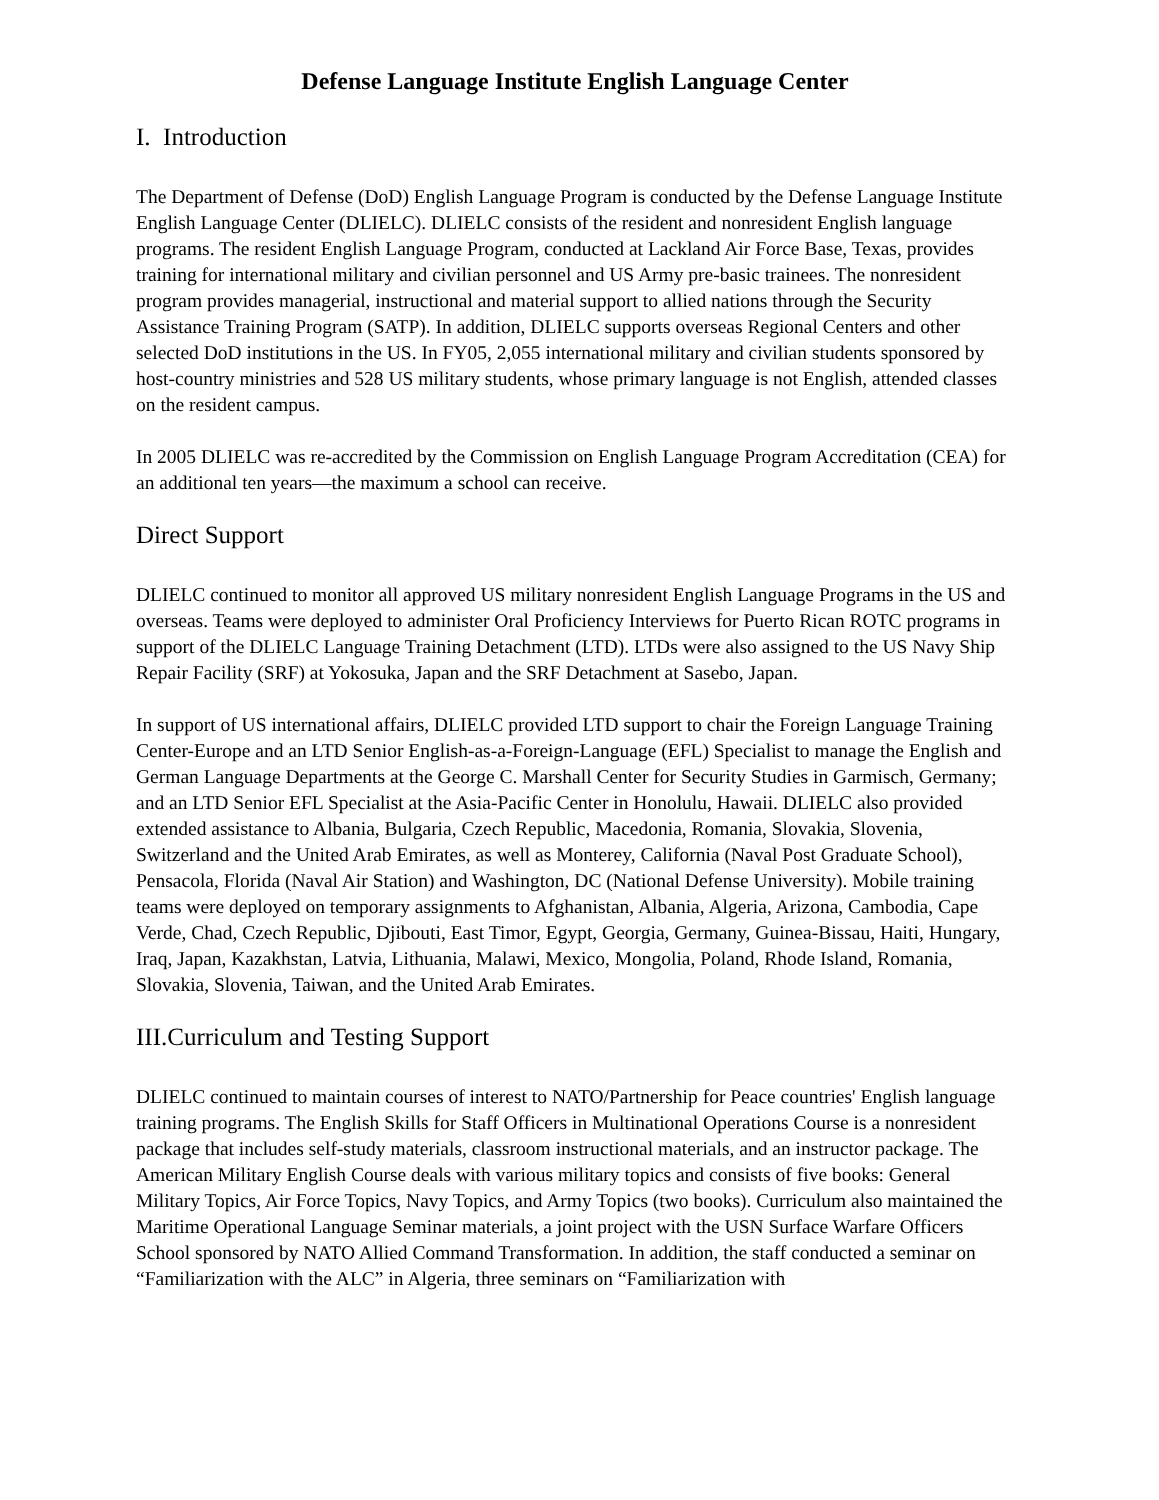Defense Language Institute English Language Center
I. Introduction
The Department of Defense (DoD) English Language Program is conducted by the Defense Language Institute English Language Center (DLIELC). DLIELC consists of the resident and nonresident English language programs. The resident English Language Program, conducted at Lackland Air Force Base, Texas, provides training for international military and civilian personnel and US Army pre-basic trainees. The nonresident program provides managerial, instructional and material support to allied nations through the Security Assistance Training Program (SATP). In addition, DLIELC supports overseas Regional Centers and other selected DoD institutions in the US. In FY05, 2,055 international military and civilian students sponsored by host-country ministries and 528 US military students, whose primary language is not English, attended classes on the resident campus.
In 2005 DLIELC was re-accredited by the Commission on English Language Program Accreditation (CEA) for an additional ten years—the maximum a school can receive.
Direct Support
DLIELC continued to monitor all approved US military nonresident English Language Programs in the US and overseas. Teams were deployed to administer Oral Proficiency Interviews for Puerto Rican ROTC programs in support of the DLIELC Language Training Detachment (LTD). LTDs were also assigned to the US Navy Ship Repair Facility (SRF) at Yokosuka, Japan and the SRF Detachment at Sasebo, Japan.
In support of US international affairs, DLIELC provided LTD support to chair the Foreign Language Training Center-Europe and an LTD Senior English-as-a-Foreign-Language (EFL) Specialist to manage the English and German Language Departments at the George C. Marshall Center for Security Studies in Garmisch, Germany; and an LTD Senior EFL Specialist at the Asia-Pacific Center in Honolulu, Hawaii. DLIELC also provided extended assistance to Albania, Bulgaria, Czech Republic, Macedonia, Romania, Slovakia, Slovenia, Switzerland and the United Arab Emirates, as well as Monterey, California (Naval Post Graduate School), Pensacola, Florida (Naval Air Station) and Washington, DC (National Defense University). Mobile training teams were deployed on temporary assignments to Afghanistan, Albania, Algeria, Arizona, Cambodia, Cape Verde, Chad, Czech Republic, Djibouti, East Timor, Egypt, Georgia, Germany, Guinea-Bissau, Haiti, Hungary, Iraq, Japan, Kazakhstan, Latvia, Lithuania, Malawi, Mexico, Mongolia, Poland, Rhode Island, Romania, Slovakia, Slovenia, Taiwan, and the United Arab Emirates.
III.Curriculum and Testing Support
DLIELC continued to maintain courses of interest to NATO/Partnership for Peace countries' English language training programs. The English Skills for Staff Officers in Multinational Operations Course is a nonresident package that includes self-study materials, classroom instructional materials, and an instructor package. The American Military English Course deals with various military topics and consists of five books: General Military Topics, Air Force Topics, Navy Topics, and Army Topics (two books). Curriculum also maintained the Maritime Operational Language Seminar materials, a joint project with the USN Surface Warfare Officers School sponsored by NATO Allied Command Transformation. In addition, the staff conducted a seminar on “Familiarization with the ALC” in Algeria, three seminars on “Familiarization with